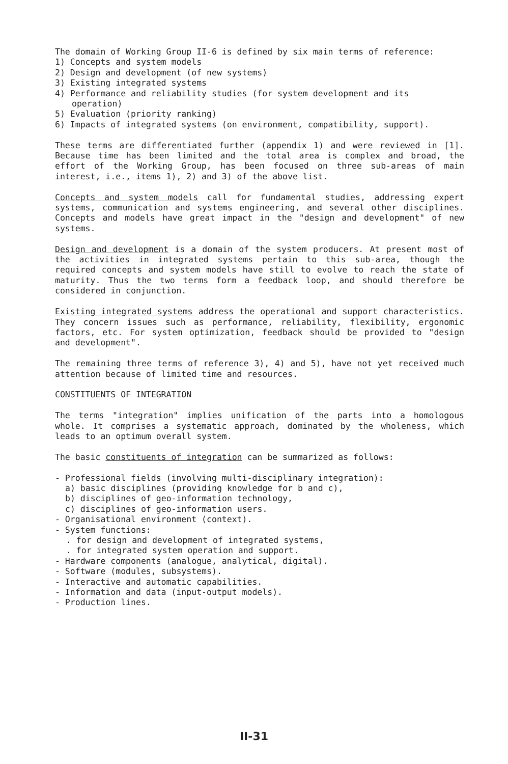The domain of Working Group II-6 is defined by six main terms of reference:
1) Concepts and system models
2) Design and development (of new systems)
3) Existing integrated systems
4) Performance and reliability studies (for system development and its
operation)
5) Evaluation (priority ranking)
6) Impacts of integrated systems (on environment, compatibility, support).
These terms are differentiated further (appendix 1) and were reviewed in [1]. Because time has been limited and the total area is complex and broad, the effort of the Working Group, has been focused on three sub-areas of main interest, i.e., items 1), 2) and 3) of the above list.
Concepts and system models call for fundamental studies, addressing expert systems, communication and systems engineering, and several other disciplines. Concepts and models have great impact in the "design and development" of new systems.
Design and development is a domain of the system producers. At present most of the activities in integrated systems pertain to this sub-area, though the required concepts and system models have still to evolve to reach the state of maturity. Thus the two terms form a feedback loop, and should therefore be considered in conjunction.
Existing integrated systems address the operational and support characteristics. They concern issues such as performance, reliability, flexibility, ergonomic factors, etc. For system optimization, feedback should be provided to "design and development".
The remaining three terms of reference 3), 4) and 5), have not yet received much attention because of limited time and resources.
CONSTITUENTS OF INTEGRATION
The terms "integration" implies unification of the parts into a homologous whole. It comprises a systematic approach, dominated by the wholeness, which leads to an optimum overall system.
The basic constituents of integration can be summarized as follows:
- Professional fields (involving multi-disciplinary integration):
a) basic disciplines (providing knowledge for b and c),
b) disciplines of geo-information technology,
c) disciplines of geo-information users.
- Organisational environment (context).
- System functions:
. for design and development of integrated systems,
. for integrated system operation and support.
- Hardware components (analogue, analytical, digital).
- Software (modules, subsystems).
- Interactive and automatic capabilities.
- Information and data (input-output models).
- Production lines.
II-31